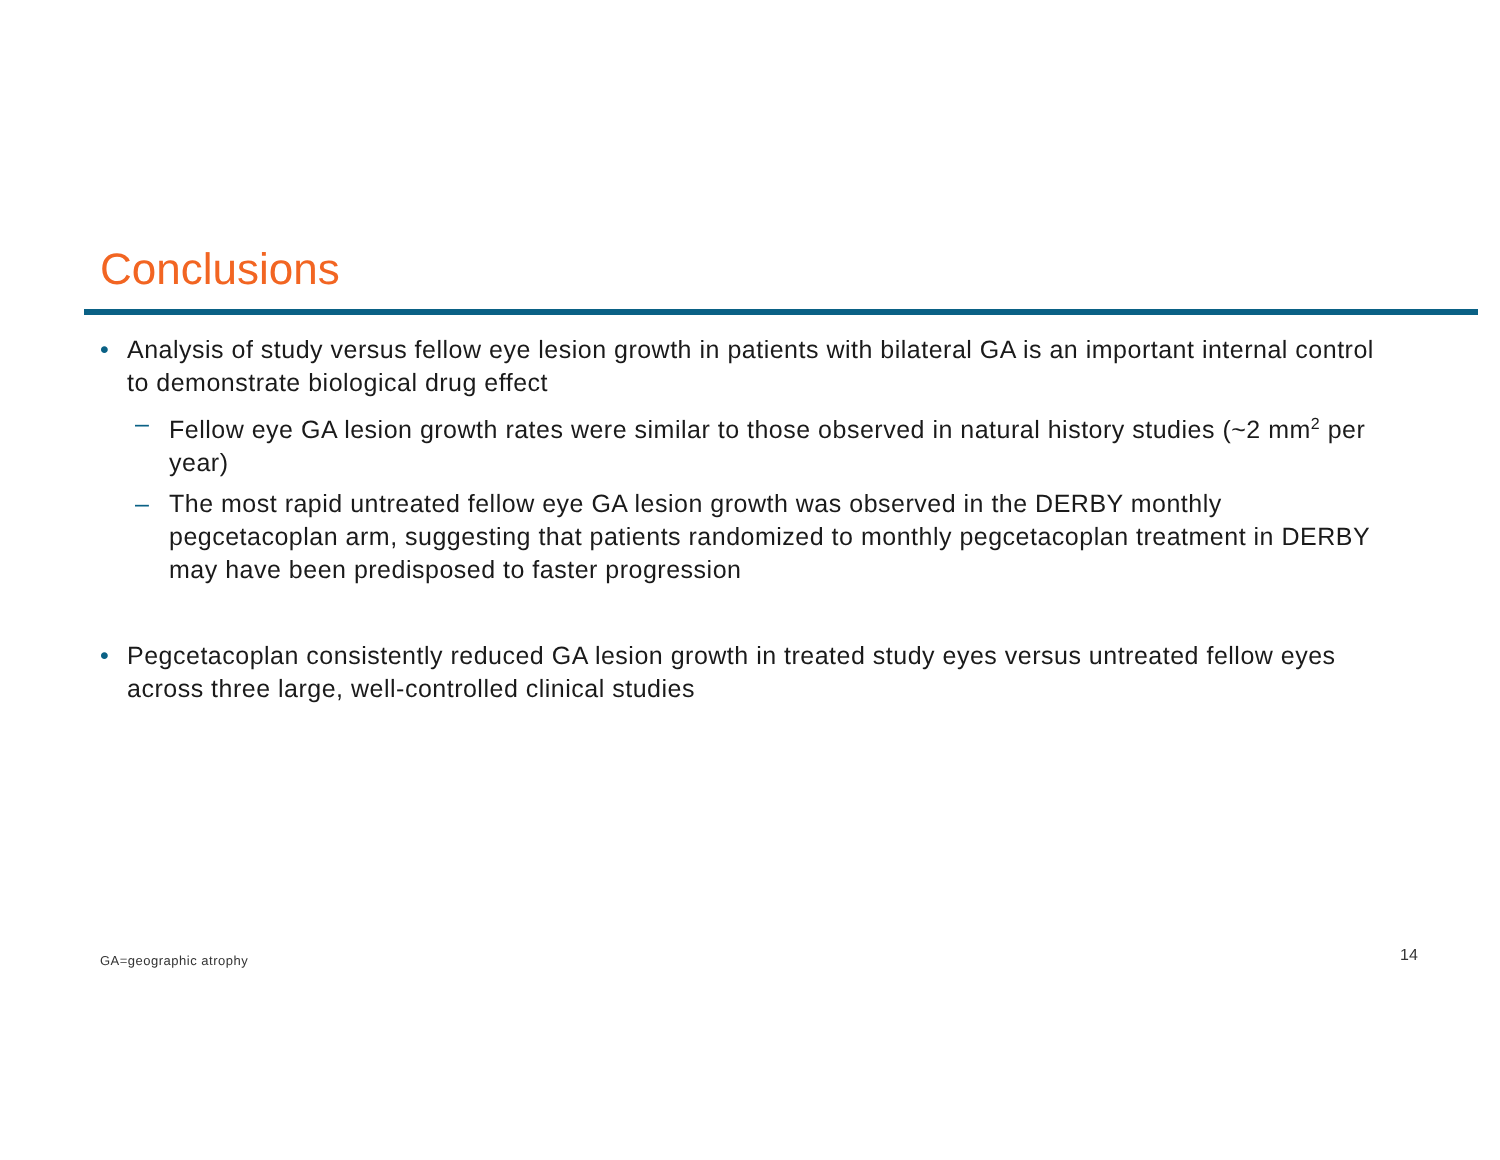Conclusions
• Analysis of study versus fellow eye lesion growth in patients with bilateral GA is an important internal control to demonstrate biological drug effect
– Fellow eye GA lesion growth rates were similar to those observed in natural history studies (~2 mm<sup>2</sup> per year)
– The most rapid untreated fellow eye GA lesion growth was observed in the DERBY monthly pegcetacoplan arm, suggesting that patients randomized to monthly pegcetacoplan treatment in DERBY may have been predisposed to faster progression
• Pegcetacoplan consistently reduced GA lesion growth in treated study eyes versus untreated fellow eyes across three large, well-controlled clinical studies
GA=geographic atrophy 14